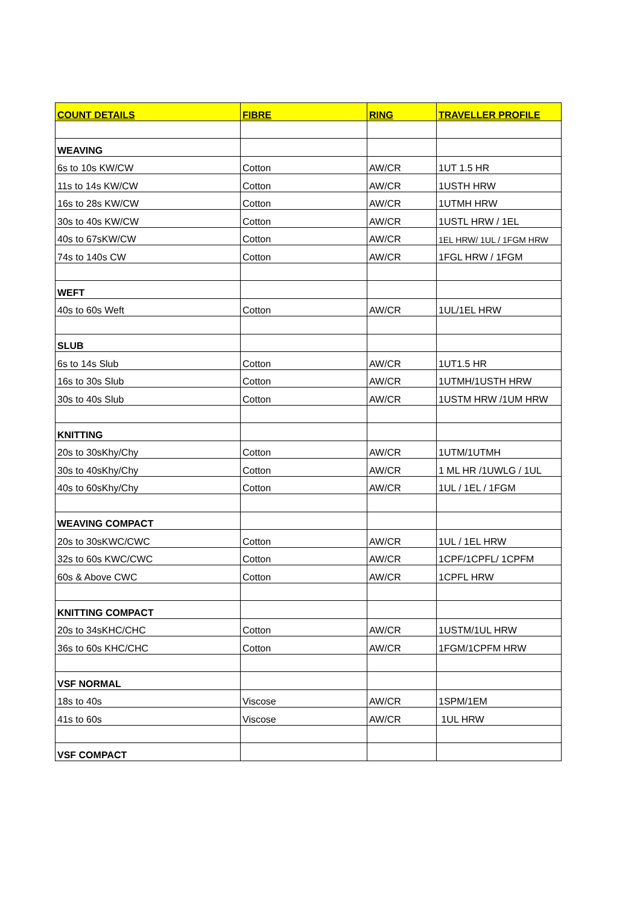| COUNT DETAILS | FIBRE | RING | TRAVELLER PROFILE |
| --- | --- | --- | --- |
| WEAVING | | | |
| 6s to 10s KW/CW | Cotton | AW/CR | 1UT 1.5 HR |
| 11s to 14s KW/CW | Cotton | AW/CR | 1USTH HRW |
| 16s to 28s KW/CW | Cotton | AW/CR | 1UTMH HRW |
| 30s to 40s KW/CW | Cotton | AW/CR | 1USTL HRW / 1EL |
| 40s to 67sKW/CW | Cotton | AW/CR | 1EL HRW/ 1UL / 1FGM HRW |
| 74s to 140s CW | Cotton | AW/CR | 1FGL HRW / 1FGM |
| WEFT | | | |
| 40s to 60s Weft | Cotton | AW/CR | 1UL/1EL HRW |
| SLUB | | | |
| 6s to 14s Slub | Cotton | AW/CR | 1UT1.5 HR |
| 16s to 30s Slub | Cotton | AW/CR | 1UTMH/1USTH HRW |
| 30s to 40s Slub | Cotton | AW/CR | 1USTM HRW /1UM HRW |
| KNITTING | | | |
| 20s to 30sKhy/Chy | Cotton | AW/CR | 1UTM/1UTMH |
| 30s to 40sKhy/Chy | Cotton | AW/CR | 1 ML HR /1UWLG / 1UL |
| 40s to 60sKhy/Chy | Cotton | AW/CR | 1UL / 1EL / 1FGM |
| WEAVING COMPACT | | | |
| 20s to 30sKWC/CWC | Cotton | AW/CR | 1UL / 1EL HRW |
| 32s to 60s KWC/CWC | Cotton | AW/CR | 1CPF/1CPFL/ 1CPFM |
| 60s & Above CWC | Cotton | AW/CR | 1CPFL HRW |
| KNITTING COMPACT | | | |
| 20s to 34sKHC/CHC | Cotton | AW/CR | 1USTM/1UL HRW |
| 36s to 60s KHC/CHC | Cotton | AW/CR | 1FGM/1CPFM HRW |
| VSF NORMAL | | | |
| 18s to 40s | Viscose | AW/CR | 1SPM/1EM |
| 41s to 60s | Viscose | AW/CR | 1UL HRW |
| VSF COMPACT | | | |